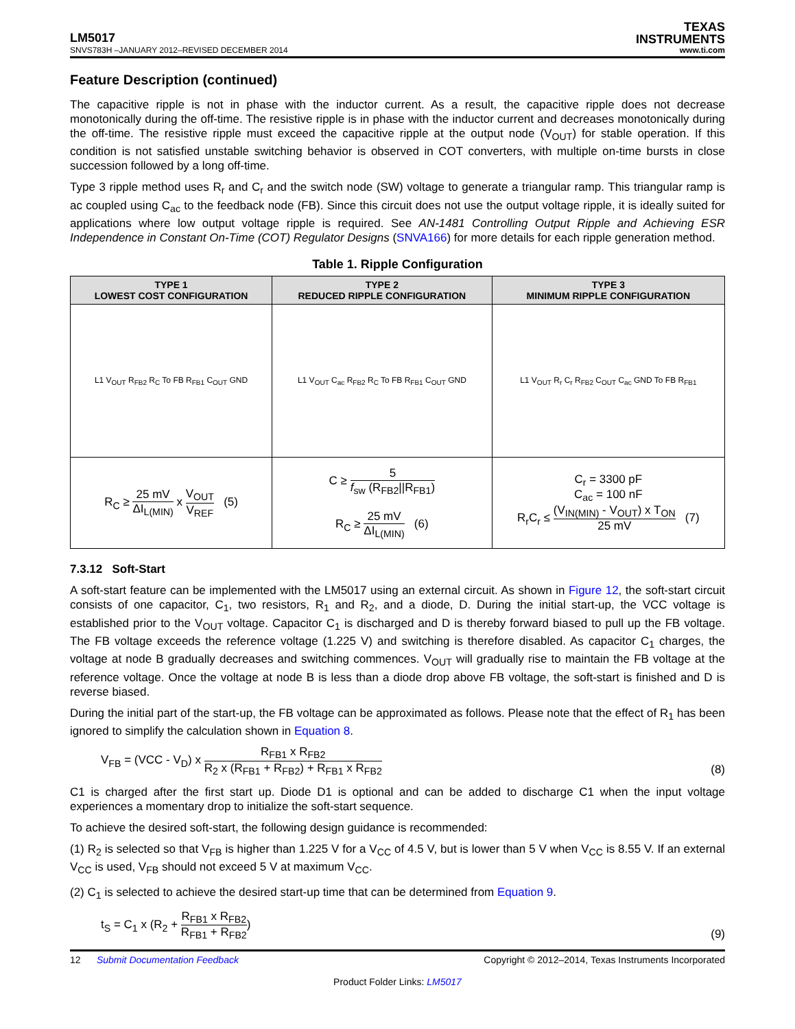LM5017
TEXAS
INSTRUMENTS
SNVS783H –JANUARY 2012–REVISED DECEMBER 2014 www.ti.com
Feature Description (continued)
The capacitive ripple is not in phase with the inductor current. As a result, the capacitive ripple does not decrease monotonically during the off-time. The resistive ripple is in phase with the inductor current and decreases monotonically during the off-time. The resistive ripple must exceed the capacitive ripple at the output node (V<sub>OUT</sub>) for stable operation. If this condition is not satisfied unstable switching behavior is observed in COT converters, with multiple on-time bursts in close succession followed by a long off-time.
Type 3 ripple method uses R<sub>r</sub> and C<sub>r</sub> and the switch node (SW) voltage to generate a triangular ramp. This triangular ramp is ac coupled using C<sub>ac</sub> to the feedback node (FB). Since this circuit does not use the output voltage ripple, it is ideally suited for applications where low output voltage ripple is required. See AN-1481 Controlling Output Ripple and Achieving ESR Independence in Constant On-Time (COT) Regulator Designs (SNVA166) for more details for each ripple generation method.
Table 1. Ripple Configuration
| TYPE 1 LOWEST COST CONFIGURATION | TYPE 2 REDUCED RIPPLE CONFIGURATION | TYPE 3 MINIMUM RIPPLE CONFIGURATION |
| --- | --- | --- |
| L1 V<sub>OUT</sub> R<sub>FB2</sub> R<sub>C</sub> To FB R<sub>FB1</sub> C<sub>OUT</sub> GND | L1 V<sub>OUT</sub> C<sub>ac</sub> R<sub>FB2</sub> R<sub>C</sub> To FB R<sub>FB1</sub> C<sub>OUT</sub> GND | L1 V<sub>OUT</sub> R<sub>r</sub> C<sub>r</sub> R<sub>FB2</sub> C<sub>OUT</sub> C<sub>ac</sub> GND To FB R<sub>FB1</sub> |
| R<sub>C</sub> ≥ 25 mV ΔI<sub>L(MIN)</sub> x V<sub>OUT</sub> V<sub>REF</sub> (5) | C ≥ 5 f<sub>sw</sub> (R<sub>FB2</sub>//R<sub>FB1</sub>) R<sub>C</sub> ≥ 25 mV ΔI<sub>L(MIN)</sub> (6) | C<sub>r</sub> = 3300 pF C<sub>ac</sub> = 100 nF R<sub>r</sub>C<sub>r</sub> ≤ (V<sub>IN(MIN)</sub> - V<sub>OUT</sub>) x T<sub>ON</sub> 25 mV (7) |
7.3.12 Soft-Start
A soft-start feature can be implemented with the LM5017 using an external circuit. As shown in Figure 12, the soft-start circuit consists of one capacitor, C<sub>1</sub>, two resistors, R<sub>1</sub> and R<sub>2</sub>, and a diode, D. During the initial start-up, the VCC voltage is established prior to the V<sub>OUT</sub> voltage. Capacitor C<sub>1</sub> is discharged and D is thereby forward biased to pull up the FB voltage. The FB voltage exceeds the reference voltage (1.225 V) and switching is therefore disabled. As capacitor C<sub>1</sub> charges, the voltage at node B gradually decreases and switching commences. V<sub>OUT</sub> will gradually rise to maintain the FB voltage at the reference voltage. Once the voltage at node B is less than a diode drop above FB voltage, the soft-start is finished and D is reverse biased.
During the initial part of the start-up, the FB voltage can be approximated as follows. Please note that the effect of R<sub>1</sub> has been ignored to simplify the calculation shown in Equation 8.
V<sub>FB</sub> = (VCC - V<sub>D</sub>) x R<sub>FB1</sub> x R<sub>FB2</sub> R<sub>2</sub> x (R<sub>FB1</sub> + R<sub>FB2</sub>) + R<sub>FB1</sub> x R<sub>FB2</sub> (8)
C1 is charged after the first start up. Diode D1 is optional and can be added to discharge C1 when the input voltage experiences a momentary drop to initialize the soft-start sequence.
To achieve the desired soft-start, the following design guidance is recommended:
(1) R<sub>2</sub> is selected so that V<sub>FB</sub> is higher than 1.225 V for a V<sub>CC</sub> of 4.5 V, but is lower than 5 V when V<sub>CC</sub> is 8.55 V. If an external V<sub>CC</sub> is used, V<sub>FB</sub> should not exceed 5 V at maximum V<sub>CC</sub>.
(2) C<sub>1</sub> is selected to achieve the desired start-up time that can be determined from Equation 9.
t<sub>S</sub> = C<sub>1</sub> x (R<sub>2</sub> + R<sub>FB1</sub> x R<sub>FB2</sub> R<sub>FB1</sub> + R<sub>FB2</sub>) (9)
12 Submit Documentation Feedback Copyright © 2012–2014, Texas Instruments Incorporated
Product Folder Links: LM5017